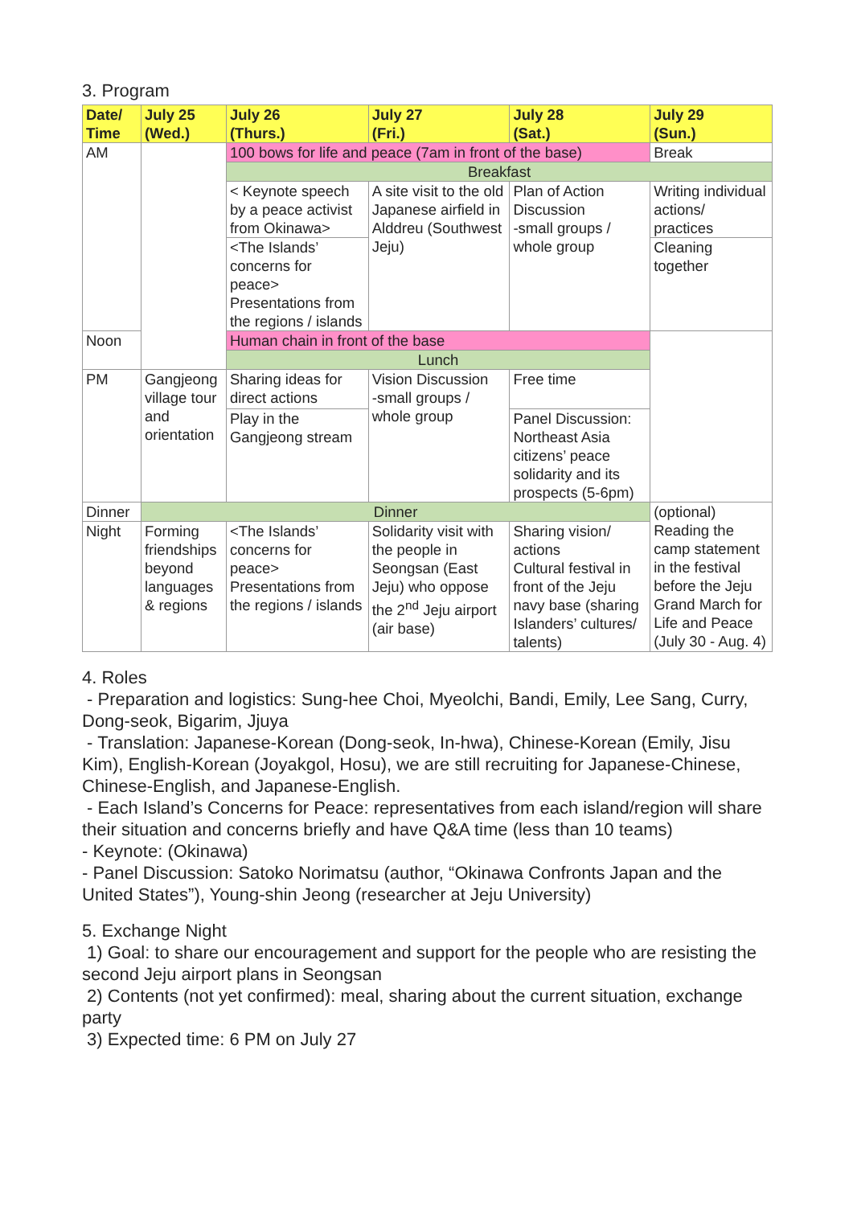3. Program
| Date/ Time | July 25 (Wed.) | July 26 (Thurs.) | July 27 (Fri.) | July 28 (Sat.) | July 29 (Sun.) |
| --- | --- | --- | --- | --- | --- |
| AM | | 100 bows for life and peace (7am in front of the base) | | | Break |
| | | Breakfast | | | |
| | | < Keynote speech by a peace activist from Okinawa> | A site visit to the old Japanese airfield in Alddreu (Southwest Jeju) | Plan of Action Discussion -small groups / whole group | Writing individual actions/ practices |
| | | <The Islands’ concerns for peace> Presentations from the regions / islands | | | Cleaning together |
| Noon | | Human chain in front of the base | | | |
| | | Lunch | | | |
| PM | Gangjeong village tour and orientation | Sharing ideas for direct actions | Vision Discussion -small groups / whole group | Free time | |
| | | Play in the Gangjeong stream | | Panel Discussion: Northeast Asia citizens’ peace solidarity and its prospects (5-6pm) | |
| Dinner | Dinner | | | | (optional) Reading the camp statement in the festival before the Jeju Grand March for Life and Peace (July 30 - Aug. 4) |
| Night | Forming friendships beyond languages & regions | <The Islands’ concerns for peace> Presentations from the regions / islands | Solidarity visit with the people in Seongsan (East Jeju) who oppose the 2<sup>nd</sup> Jeju airport (air base) | Sharing vision/ actions Cultural festival in front of the Jeju navy base (sharing Islanders’ cultures/ talents) | |
4. Roles
- Preparation and logistics: Sung-hee Choi, Myeolchi, Bandi, Emily, Lee Sang, Curry, Dong-seok, Bigarim, Jjuya
- Translation: Japanese-Korean (Dong-seok, In-hwa), Chinese-Korean (Emily, Jisu Kim), English-Korean (Joyakgol, Hosu), we are still recruiting for Japanese-Chinese, Chinese-English, and Japanese-English.
- Each Island’s Concerns for Peace: representatives from each island/region will share their situation and concerns briefly and have Q&A time (less than 10 teams)
- Keynote: (Okinawa)
- Panel Discussion: Satoko Norimatsu (author, “Okinawa Confronts Japan and the United States”), Young-shin Jeong (researcher at Jeju University)
5. Exchange Night
1) Goal: to share our encouragement and support for the people who are resisting the second Jeju airport plans in Seongsan
2) Contents (not yet confirmed): meal, sharing about the current situation, exchange party
3) Expected time: 6 PM on July 27